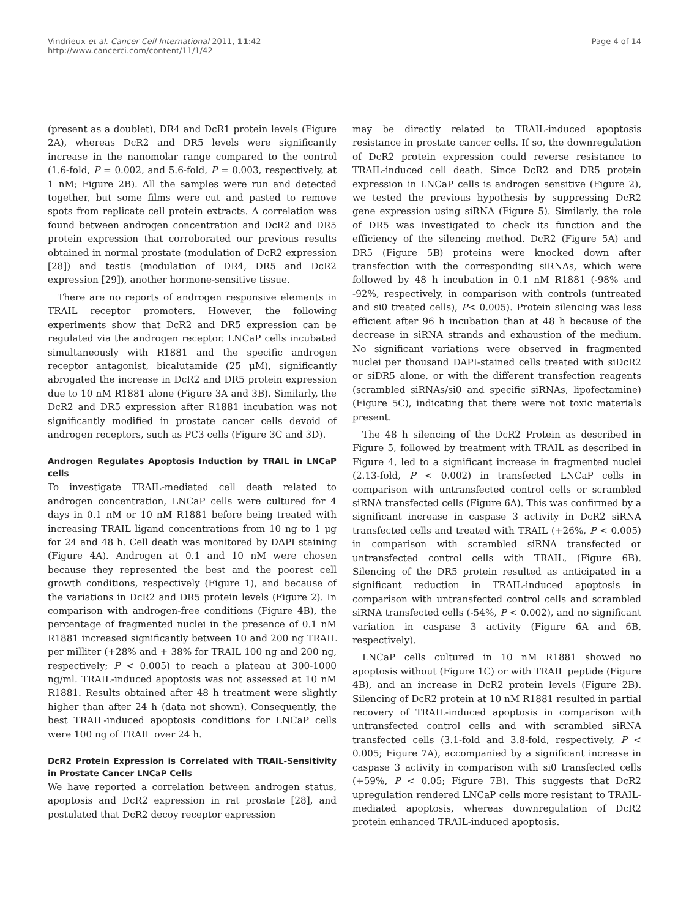Vindrieux et al. Cancer Cell International 2011, 11:42
http://www.cancerci.com/content/11/1/42
Page 4 of 14
(present as a doublet), DR4 and DcR1 protein levels (Figure 2A), whereas DcR2 and DR5 levels were significantly increase in the nanomolar range compared to the control (1.6-fold, P = 0.002, and 5.6-fold, P = 0.003, respectively, at 1 nM; Figure 2B). All the samples were run and detected together, but some films were cut and pasted to remove spots from replicate cell protein extracts. A correlation was found between androgen concentration and DcR2 and DR5 protein expression that corroborated our previous results obtained in normal prostate (modulation of DcR2 expression [28]) and testis (modulation of DR4, DR5 and DcR2 expression [29]), another hormone-sensitive tissue.
There are no reports of androgen responsive elements in TRAIL receptor promoters. However, the following experiments show that DcR2 and DR5 expression can be regulated via the androgen receptor. LNCaP cells incubated simultaneously with R1881 and the specific androgen receptor antagonist, bicalutamide (25 μM), significantly abrogated the increase in DcR2 and DR5 protein expression due to 10 nM R1881 alone (Figure 3A and 3B). Similarly, the DcR2 and DR5 expression after R1881 incubation was not significantly modified in prostate cancer cells devoid of androgen receptors, such as PC3 cells (Figure 3C and 3D).
Androgen Regulates Apoptosis Induction by TRAIL in LNCaP cells
To investigate TRAIL-mediated cell death related to androgen concentration, LNCaP cells were cultured for 4 days in 0.1 nM or 10 nM R1881 before being treated with increasing TRAIL ligand concentrations from 10 ng to 1 μg for 24 and 48 h. Cell death was monitored by DAPI staining (Figure 4A). Androgen at 0.1 and 10 nM were chosen because they represented the best and the poorest cell growth conditions, respectively (Figure 1), and because of the variations in DcR2 and DR5 protein levels (Figure 2). In comparison with androgen-free conditions (Figure 4B), the percentage of fragmented nuclei in the presence of 0.1 nM R1881 increased significantly between 10 and 200 ng TRAIL per milliter (+28% and + 38% for TRAIL 100 ng and 200 ng, respectively; P < 0.005) to reach a plateau at 300-1000 ng/ml. TRAIL-induced apoptosis was not assessed at 10 nM R1881. Results obtained after 48 h treatment were slightly higher than after 24 h (data not shown). Consequently, the best TRAIL-induced apoptosis conditions for LNCaP cells were 100 ng of TRAIL over 24 h.
DcR2 Protein Expression is Correlated with TRAIL-Sensitivity in Prostate Cancer LNCaP Cells
We have reported a correlation between androgen status, apoptosis and DcR2 expression in rat prostate [28], and postulated that DcR2 decoy receptor expression
may be directly related to TRAIL-induced apoptosis resistance in prostate cancer cells. If so, the downregulation of DcR2 protein expression could reverse resistance to TRAIL-induced cell death. Since DcR2 and DR5 protein expression in LNCaP cells is androgen sensitive (Figure 2), we tested the previous hypothesis by suppressing DcR2 gene expression using siRNA (Figure 5). Similarly, the role of DR5 was investigated to check its function and the efficiency of the silencing method. DcR2 (Figure 5A) and DR5 (Figure 5B) proteins were knocked down after transfection with the corresponding siRNAs, which were followed by 48 h incubation in 0.1 nM R1881 (-98% and -92%, respectively, in comparison with controls (untreated and si0 treated cells), P< 0.005). Protein silencing was less efficient after 96 h incubation than at 48 h because of the decrease in siRNA strands and exhaustion of the medium. No significant variations were observed in fragmented nuclei per thousand DAPI-stained cells treated with siDcR2 or siDR5 alone, or with the different transfection reagents (scrambled siRNAs/si0 and specific siRNAs, lipofectamine) (Figure 5C), indicating that there were not toxic materials present.
The 48 h silencing of the DcR2 Protein as described in Figure 5, followed by treatment with TRAIL as described in Figure 4, led to a significant increase in fragmented nuclei (2.13-fold, P < 0.002) in transfected LNCaP cells in comparison with untransfected control cells or scrambled siRNA transfected cells (Figure 6A). This was confirmed by a significant increase in caspase 3 activity in DcR2 siRNA transfected cells and treated with TRAIL (+26%, P < 0.005) in comparison with scrambled siRNA transfected or untransfected control cells with TRAIL, (Figure 6B). Silencing of the DR5 protein resulted as anticipated in a significant reduction in TRAIL-induced apoptosis in comparison with untransfected control cells and scrambled siRNA transfected cells (-54%, P < 0.002), and no significant variation in caspase 3 activity (Figure 6A and 6B, respectively).
LNCaP cells cultured in 10 nM R1881 showed no apoptosis without (Figure 1C) or with TRAIL peptide (Figure 4B), and an increase in DcR2 protein levels (Figure 2B). Silencing of DcR2 protein at 10 nM R1881 resulted in partial recovery of TRAIL-induced apoptosis in comparison with untransfected control cells and with scrambled siRNA transfected cells (3.1-fold and 3.8-fold, respectively, P < 0.005; Figure 7A), accompanied by a significant increase in caspase 3 activity in comparison with si0 transfected cells (+59%, P < 0.05; Figure 7B). This suggests that DcR2 upregulation rendered LNCaP cells more resistant to TRAIL-mediated apoptosis, whereas downregulation of DcR2 protein enhanced TRAIL-induced apoptosis.